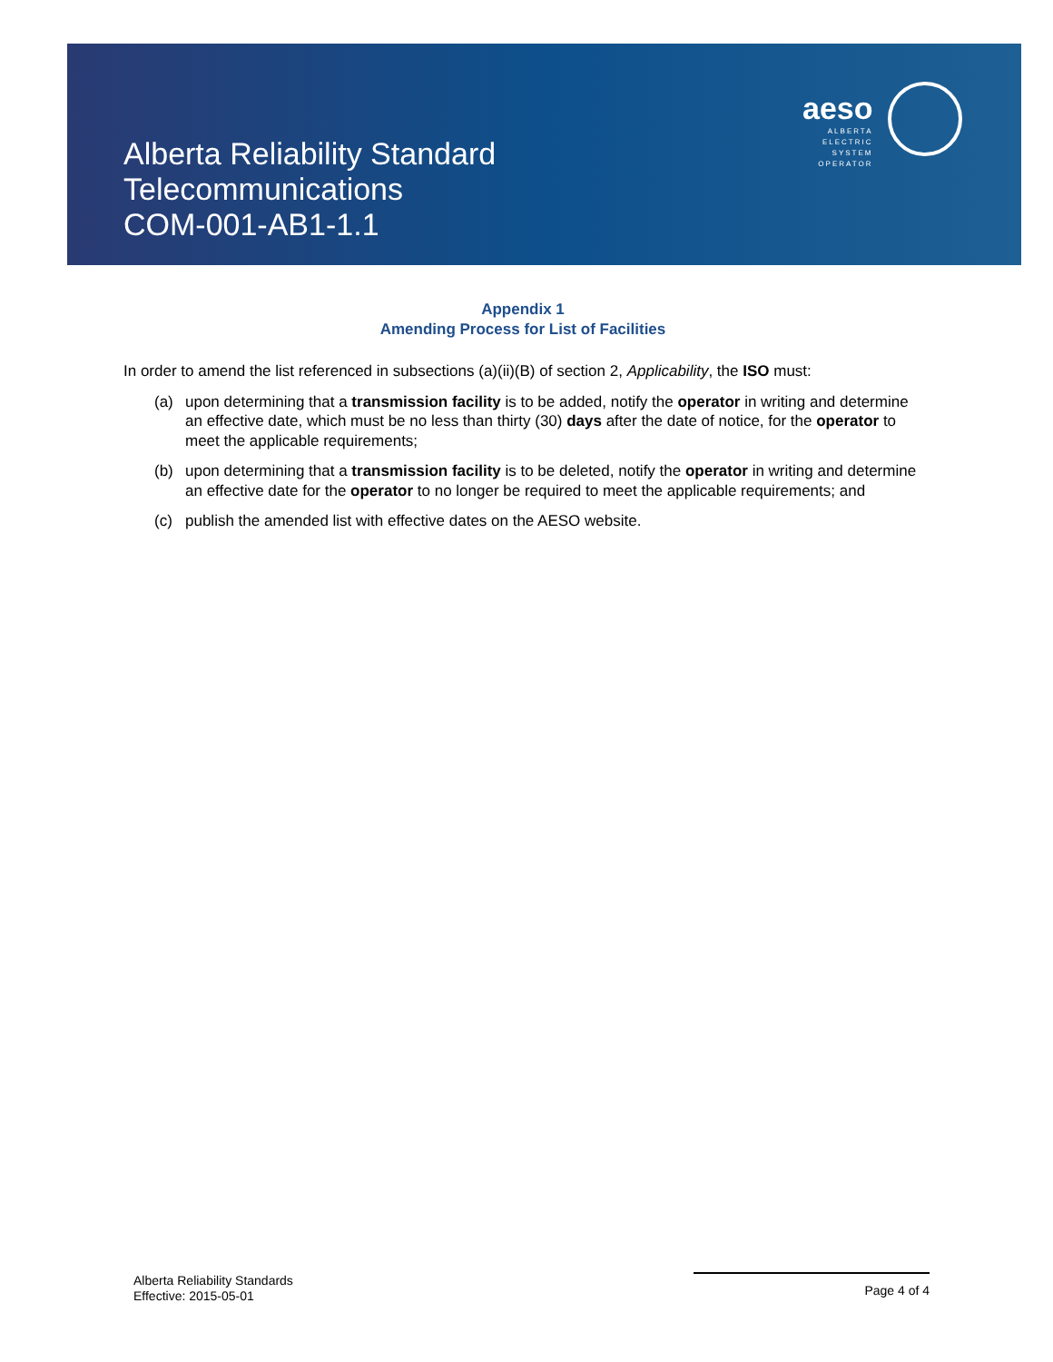aeso
ALBERTA
ELECTRIC
SYSTEM
OPERATOR
Alberta Reliability Standard
Telecommunications
COM-001-AB1-1.1
Appendix 1
Amending Process for List of Facilities
In order to amend the list referenced in subsections (a)(ii)(B) of section 2, Applicability, the ISO must:
(a) upon determining that a transmission facility is to be added, notify the operator in writing and determine an effective date, which must be no less than thirty (30) days after the date of notice, for the operator to meet the applicable requirements;
(b) upon determining that a transmission facility is to be deleted, notify the operator in writing and determine an effective date for the operator to no longer be required to meet the applicable requirements; and
(c) publish the amended list with effective dates on the AESO website.
Alberta Reliability Standards
Effective: 2015-05-01
Page 4 of 4